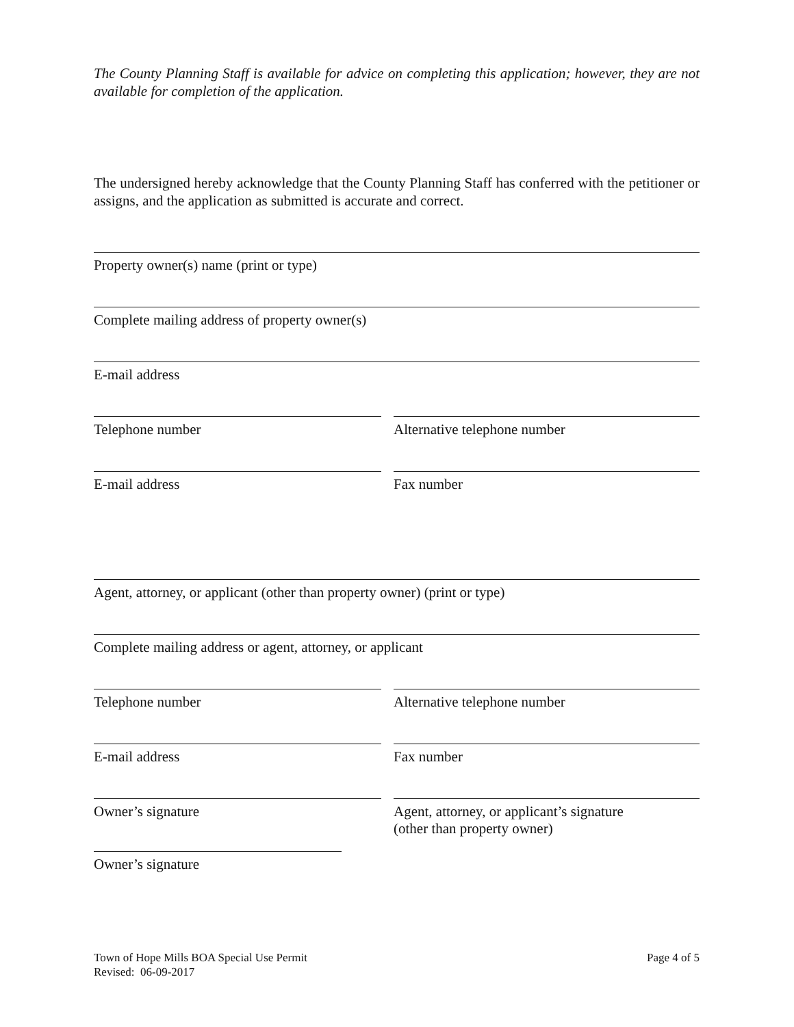The County Planning Staff is available for advice on completing this application; however, they are not available for completion of the application.
The undersigned hereby acknowledge that the County Planning Staff has conferred with the petitioner or assigns, and the application as submitted is accurate and correct.
Property owner(s) name (print or type)
Complete mailing address of property owner(s)
E-mail address
Telephone number Alternative telephone number
E-mail address Fax number
Agent, attorney, or applicant (other than property owner) (print or type)
Complete mailing address or agent, attorney, or applicant
Telephone number Alternative telephone number
E-mail address Fax number
Owner’s signature Agent, attorney, or applicant’s signature
(other than property owner)
Owner’s signature
Town of Hope Mills BOA Special Use Permit
Revised: 06-09-2017
Page 4 of 5